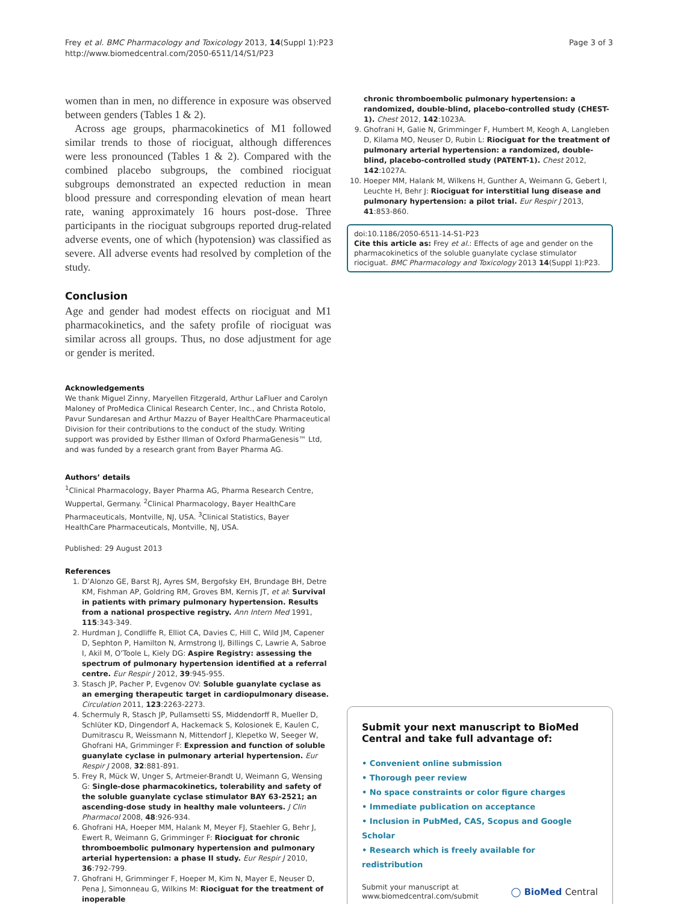Frey et al. BMC Pharmacology and Toxicology 2013, 14(Suppl 1):P23
http://www.biomedcentral.com/2050-6511/14/S1/P23
Page 3 of 3
women than in men, no difference in exposure was observed between genders (Tables 1 & 2).
Across age groups, pharmacokinetics of M1 followed similar trends to those of riociguat, although differences were less pronounced (Tables 1 & 2). Compared with the combined placebo subgroups, the combined riociguat subgroups demonstrated an expected reduction in mean blood pressure and corresponding elevation of mean heart rate, waning approximately 16 hours post-dose. Three participants in the riociguat subgroups reported drug-related adverse events, one of which (hypotension) was classified as severe. All adverse events had resolved by completion of the study.
Conclusion
Age and gender had modest effects on riociguat and M1 pharmacokinetics, and the safety profile of riociguat was similar across all groups. Thus, no dose adjustment for age or gender is merited.
Acknowledgements
We thank Miguel Zinny, Maryellen Fitzgerald, Arthur LaFluer and Carolyn Maloney of ProMedica Clinical Research Center, Inc., and Christa Rotolo, Pavur Sundaresan and Arthur Mazzu of Bayer HealthCare Pharmaceutical Division for their contributions to the conduct of the study. Writing support was provided by Esther Illman of Oxford PharmaGenesis™ Ltd, and was funded by a research grant from Bayer Pharma AG.
Authors’ details
<sup>1</sup> Clinical Pharmacology, Bayer Pharma AG, Pharma Research Centre, Wuppertal, Germany. <sup>2</sup>Clinical Pharmacology, Bayer HealthCare Pharmaceuticals, Montville, NJ, USA. <sup>3</sup>Clinical Statistics, Bayer HealthCare Pharmaceuticals, Montville, NJ, USA.
Published: 29 August 2013
References
1. D’Alonzo GE, Barst RJ, Ayres SM, Bergofsky EH, Brundage BH, Detre KM, Fishman AP, Goldring RM, Groves BM, Kernis JT, et al: Survival in patients with primary pulmonary hypertension. Results from a national prospective registry. Ann Intern Med 1991, 115:343-349.
2. Hurdman J, Condliffe R, Elliot CA, Davies C, Hill C, Wild JM, Capener D, Sephton P, Hamilton N, Armstrong IJ, Billings C, Lawrie A, Sabroe I, Akil M, O’Toole L, Kiely DG: Aspire Registry: assessing the spectrum of pulmonary hypertension identified at a referral centre. Eur Respir J 2012, 39:945-955.
3. Stasch JP, Pacher P, Evgenov OV: Soluble guanylate cyclase as an emerging therapeutic target in cardiopulmonary disease. Circulation 2011, 123:2263-2273.
4. Schermuly R, Stasch JP, Pullamsetti SS, Middendorff R, Mueller D, Schlüter KD, Dingendorf A, Hackemack S, Kolosionek E, Kaulen C, Dumitrascu R, Weissmann N, Mittendorf J, Klepetko W, Seeger W, Ghofrani HA, Grimminger F: Expression and function of soluble guanylate cyclase in pulmonary arterial hypertension. Eur Respir J 2008, 32:881-891.
5. Frey R, Mück W, Unger S, Artmeier-Brandt U, Weimann G, Wensing G: Single-dose pharmacokinetics, tolerability and safety of the soluble guanylate cyclase stimulator BAY 63-2521; an ascending-dose study in healthy male volunteers. J Clin Pharmacol 2008, 48:926-934.
6. Ghofrani HA, Hoeper MM, Halank M, Meyer FJ, Staehler G, Behr J, Ewert R, Weimann G, Grimminger F: Riociguat for chronic thromboembolic pulmonary hypertension and pulmonary arterial hypertension: a phase II study. Eur Respir J 2010, 36:792-799.
7. Ghofrani H, Grimminger F, Hoeper M, Kim N, Mayer E, Neuser D, Pena J, Simonneau G, Wilkins M: Riociguat for the treatment of inoperable
chronic thromboembolic pulmonary hypertension: a randomized, double-blind, placebo-controlled study (CHEST-1). Chest 2012, 142:1023A.
9. Ghofrani H, Galie N, Grimminger F, Humbert M, Keogh A, Langleben D, Kilama MO, Neuser D, Rubin L: Riociguat for the treatment of pulmonary arterial hypertension: a randomized, double-blind, placebo-controlled study (PATENT-1). Chest 2012, 142:1027A.
10. Hoeper MM, Halank M, Wilkens H, Gunther A, Weimann G, Gebert I, Leuchte H, Behr J: Riociguat for interstitial lung disease and pulmonary hypertension: a pilot trial. Eur Respir J 2013, 41:853-860.
doi:10.1186/2050-6511-14-S1-P23
Cite this article as: Frey et al.: Effects of age and gender on the pharmacokinetics of the soluble guanylate cyclase stimulator riociguat. BMC Pharmacology and Toxicology 2013 14(Suppl 1):P23.
Submit your next manuscript to BioMed Central and take full advantage of:
• Convenient online submission
• Thorough peer review
• No space constraints or color figure charges
• Immediate publication on acceptance
• Inclusion in PubMed, CAS, Scopus and Google Scholar
• Research which is freely available for redistribution
Submit your manuscript at
www.biomedcentral.com/submit
◯ BioMed Central